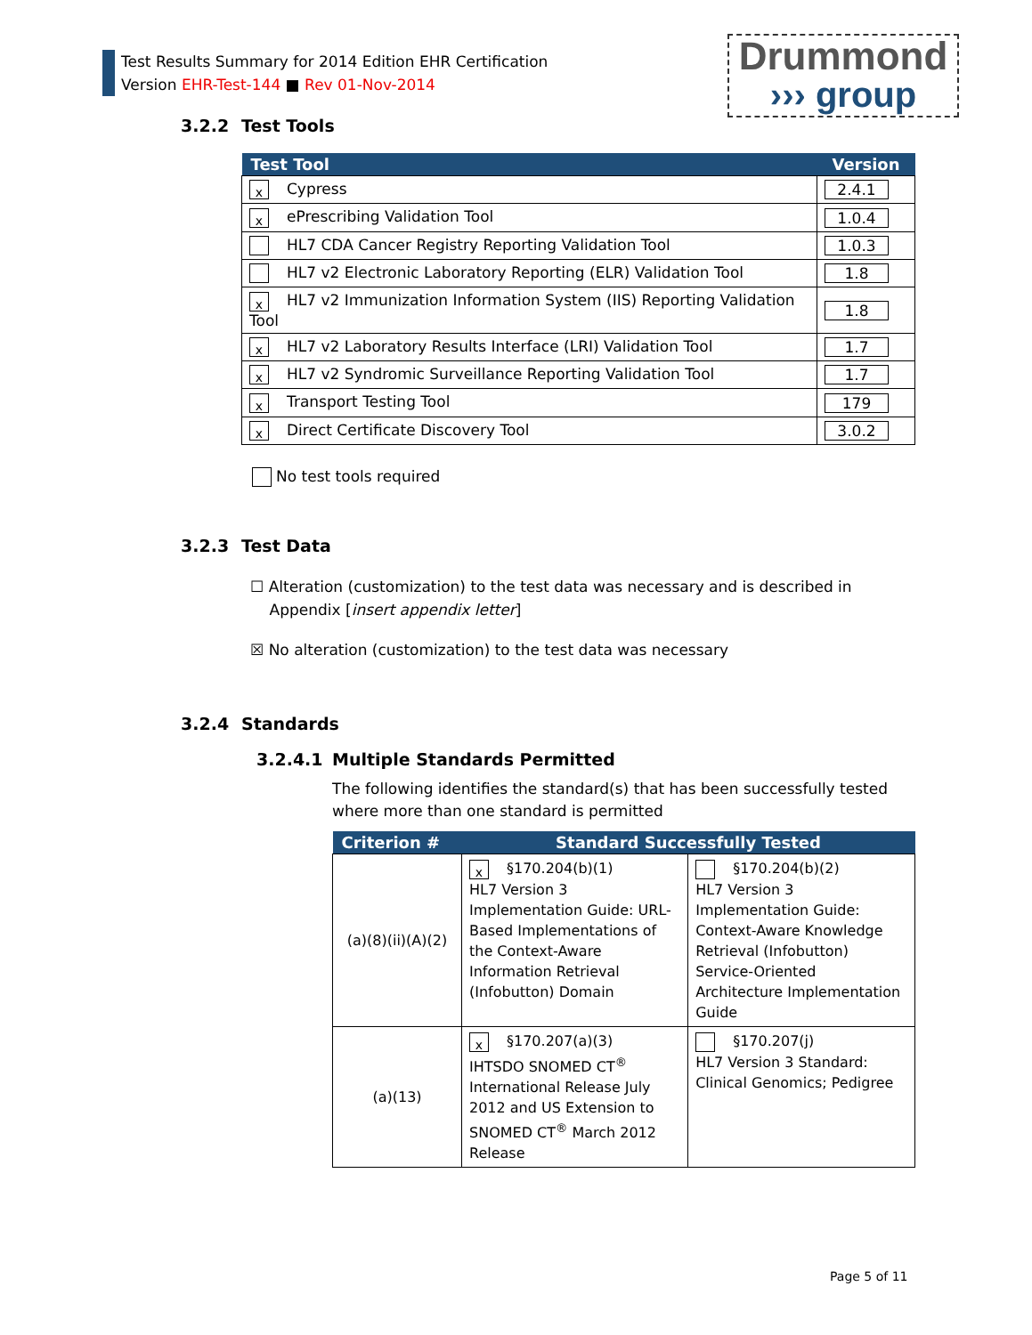Test Results Summary for 2014 Edition EHR Certification
Version EHR-Test-144 ■ Rev 01-Nov-2014
Drummond
››› group
3.2.2 Test Tools
| Test Tool | Version |
| --- | --- |
| x Cypress | 2.4.1 |
| x ePrescribing Validation Tool | 1.0.4 |
| HL7 CDA Cancer Registry Reporting Validation Tool | 1.0.3 |
| HL7 v2 Electronic Laboratory Reporting (ELR) Validation Tool | 1.8 |
| x HL7 v2 Immunization Information System (IIS) Reporting Validation Tool | 1.8 |
| x HL7 v2 Laboratory Results Interface (LRI) Validation Tool | 1.7 |
| x HL7 v2 Syndromic Surveillance Reporting Validation Tool | 1.7 |
| x Transport Testing Tool | 179 |
| x Direct Certificate Discovery Tool | 3.0.2 |
No test tools required
3.2.3 Test Data
☐ Alteration (customization) to the test data was necessary and is described in
Appendix [insert appendix letter]
☒ No alteration (customization) to the test data was necessary
3.2.4 Standards
3.2.4.1 Multiple Standards Permitted
The following identifies the standard(s) that has been successfully tested where more than one standard is permitted
| Criterion # | Standard Successfully Tested | |
| --- | --- | --- |
| (a)(8)(ii)(A)(2) | x §170.204(b)(1) HL7 Version 3 Implementation Guide: URL-Based Implementations of the Context-Aware Information Retrieval (Infobutton) Domain | §170.204(b)(2) HL7 Version 3 Implementation Guide: Context-Aware Knowledge Retrieval (Infobutton) Service-Oriented Architecture Implementation Guide |
| (a)(13) | x §170.207(a)(3) IHTSDO SNOMED CT<sup>®</sup> International Release July 2012 and US Extension to SNOMED CT<sup>®</sup> March 2012 Release | §170.207(j) HL7 Version 3 Standard: Clinical Genomics; Pedigree |
Page 5 of 11